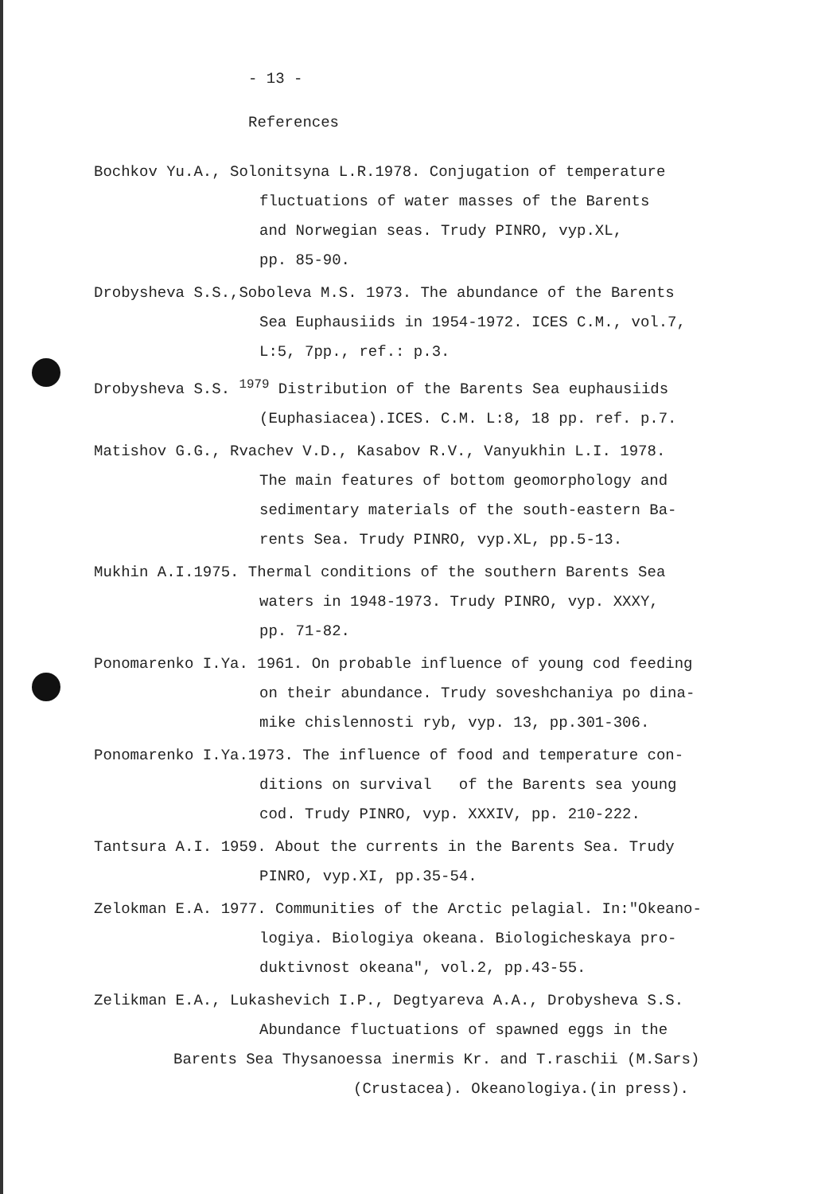- 13 -
References
Bochkov Yu.A., Solonitsyna L.R.1978. Conjugation of temperature
fluctuations of water masses of the Barents
and Norwegian seas. Trudy PINRO, vyp.XL,
pp. 85-90.
Drobysheva S.S.,Soboleva M.S. 1973. The abundance of the Barents
Sea Euphausiids in 1954-1972. ICES C.M., vol.7,
L:5, 7pp., ref.: p.3.
Drobysheva S.S. <sup>1979</sup> Distribution of the Barents Sea euphausiids
(Euphasiacea).ICES. C.M. L:8, 18 pp. ref. p.7.
Matishov G.G., Rvachev V.D., Kasabov R.V., Vanyukhin L.I. 1978.
The main features of bottom geomorphology and
sedimentary materials of the south-eastern Ba-
rents Sea. Trudy PINRO, vyp.XL, pp.5-13.
Mukhin A.I.1975. Thermal conditions of the southern Barents Sea
waters in 1948-1973. Trudy PINRO, vyp. XXXY,
pp. 71-82.
Ponomarenko I.Ya. 1961. On probable influence of young cod feeding
on their abundance. Trudy soveshchaniya po dina-
mike chislennosti ryb, vyp. 13, pp.301-306.
Ponomarenko I.Ya.1973. The influence of food and temperature con-
ditions on survival of the Barents sea young
cod. Trudy PINRO, vyp. XXXIV, pp. 210-222.
Tantsura A.I. 1959. About the currents in the Barents Sea. Trudy
PINRO, vyp.XI, pp.35-54.
Zelokman E.A. 1977. Communities of the Arctic pelagial. In:"Okeano-
logiya. Biologiya okeana. Biologicheskaya pro-
duktivnost okeana", vol.2, pp.43-55.
Zelikman E.A., Lukashevich I.P., Degtyareva A.A., Drobysheva S.S.
Abundance fluctuations of spawned eggs in the
Barents Sea Thysanoessa inermis Kr. and T.raschii (M.Sars)
(Crustacea). Okeanologiya.(in press).